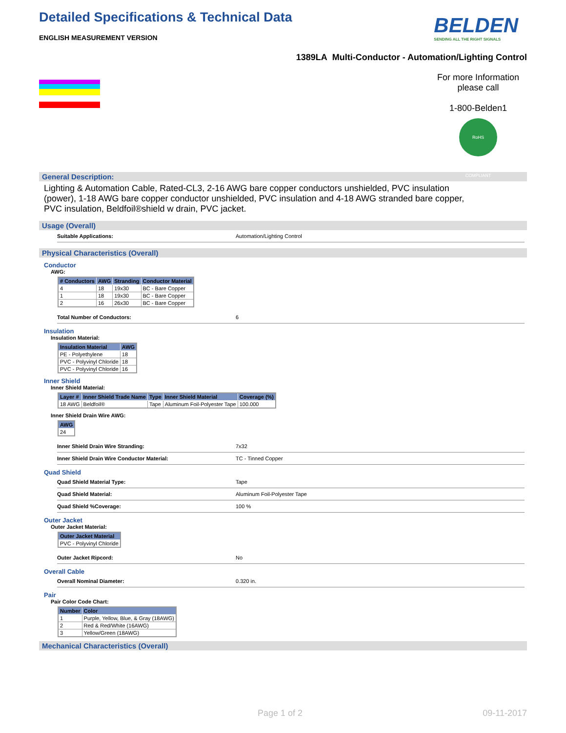Detailed Specifications & Technical Data
ENGLISH MEASUREMENT VERSION
BELDEN
SENDING ALL THE RIGHT SIGNALS
1389LA Multi-Conductor - Automation/Lighting Control
For more Information please call
1-800-Belden1
RoHS COMPLIANT
General Description:
Lighting & Automation Cable, Rated-CL3, 2-16 AWG bare copper conductors unshielded, PVC insulation (power), 1-18 AWG bare copper conductor unshielded, PVC insulation and 4-18 AWG stranded bare copper, PVC insulation, Beldfoil®shield w drain, PVC jacket.
Usage (Overall)
Suitable Applications: Automation/Lighting Control
Physical Characteristics (Overall)
Conductor
AWG:
| # Conductors | AWG | Stranding | Conductor Material |
| --- | --- | --- | --- |
| 4 | 18 | 19x30 | BC - Bare Copper |
| 1 | 18 | 19x30 | BC - Bare Copper |
| 2 | 16 | 26x30 | BC - Bare Copper |
Total Number of Conductors: 6
Insulation
Insulation Material:
| Insulation Material | AWG |
| --- | --- |
| PE - Polyethylene | 18 |
| PVC - Polyvinyl Chloride | 18 |
| PVC - Polyvinyl Chloride | 16 |
Inner Shield
Inner Shield Material:
| Layer # | Inner Shield Trade Name | Type | Inner Shield Material | Coverage (%) |
| --- | --- | --- | --- | --- |
| 18 AWG | Beldfoil® | Tape | Aluminum Foil-Polyester Tape | 100.000 |
Inner Shield Drain Wire AWG:
| AWG |
| --- |
| 24 |
Inner Shield Drain Wire Stranding: 7x32
Inner Shield Drain Wire Conductor Material: TC - Tinned Copper
Quad Shield
Quad Shield Material Type: Tape
Quad Shield Material: Aluminum Foil-Polyester Tape
Quad Shield %Coverage: 100 %
Outer Jacket
Outer Jacket Material:
| Outer Jacket Material |
| --- |
| PVC - Polyvinyl Chloride |
Outer Jacket Ripcord: No
Overall Cable
Overall Nominal Diameter: 0.320 in.
Pair
Pair Color Code Chart:
| Number | Color |
| --- | --- |
| 1 | Purple, Yellow, Blue, & Gray (18AWG) |
| 2 | Red & Red/White (16AWG) |
| 3 | Yellow/Green (18AWG) |
Mechanical Characteristics (Overall)
Page 1 of 2 09-11-2017